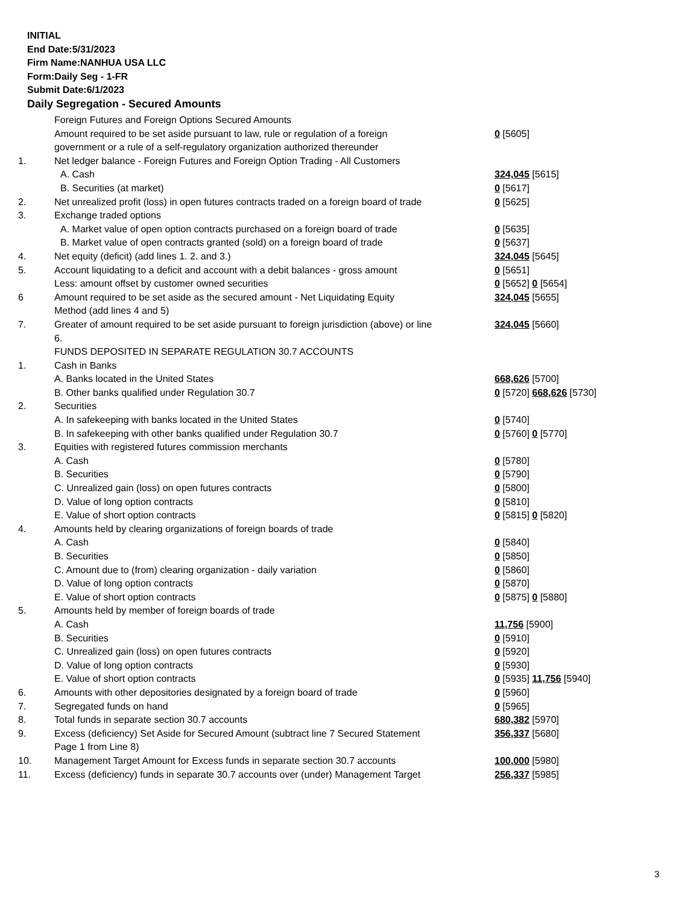INITIAL
End Date:5/31/2023
Firm Name:NANHUA USA LLC
Form:Daily Seg - 1-FR
Submit Date:6/1/2023
Daily Segregation - Secured Amounts
| | Foreign Futures and Foreign Options Secured Amounts | |
| | Amount required to be set aside pursuant to law, rule or regulation of a foreign | 0 [5605] |
| | government or a rule of a self-regulatory organization authorized thereunder | |
| 1. | Net ledger balance - Foreign Futures and Foreign Option Trading - All Customers | |
| | A. Cash | 324,045 [5615] |
| | B. Securities (at market) | 0 [5617] |
| 2. | Net unrealized profit (loss) in open futures contracts traded on a foreign board of trade | 0 [5625] |
| 3. | Exchange traded options | |
| | A. Market value of open option contracts purchased on a foreign board of trade | 0 [5635] |
| | B. Market value of open contracts granted (sold) on a foreign board of trade | 0 [5637] |
| 4. | Net equity (deficit) (add lines 1. 2. and 3.) | 324,045 [5645] |
| 5. | Account liquidating to a deficit and account with a debit balances - gross amount | 0 [5651] |
| | Less: amount offset by customer owned securities | 0 [5652] 0 [5654] |
| 6 | Amount required to be set aside as the secured amount - Net Liquidating Equity | 324,045 [5655] |
| | Method (add lines 4 and 5) | |
| 7. | Greater of amount required to be set aside pursuant to foreign jurisdiction (above) or line | 324,045 [5660] |
| | 6. | |
| | FUNDS DEPOSITED IN SEPARATE REGULATION 30.7 ACCOUNTS | |
| 1. | Cash in Banks | |
| | A. Banks located in the United States | 668,626 [5700] |
| | B. Other banks qualified under Regulation 30.7 | 0 [5720] 668,626 [5730] |
| 2. | Securities | |
| | A. In safekeeping with banks located in the United States | 0 [5740] |
| | B. In safekeeping with other banks qualified under Regulation 30.7 | 0 [5760] 0 [5770] |
| 3. | Equities with registered futures commission merchants | |
| | A. Cash | 0 [5780] |
| | B. Securities | 0 [5790] |
| | C. Unrealized gain (loss) on open futures contracts | 0 [5800] |
| | D. Value of long option contracts | 0 [5810] |
| | E. Value of short option contracts | 0 [5815] 0 [5820] |
| 4. | Amounts held by clearing organizations of foreign boards of trade | |
| | A. Cash | 0 [5840] |
| | B. Securities | 0 [5850] |
| | C. Amount due to (from) clearing organization - daily variation | 0 [5860] |
| | D. Value of long option contracts | 0 [5870] |
| | E. Value of short option contracts | 0 [5875] 0 [5880] |
| 5. | Amounts held by member of foreign boards of trade | |
| | A. Cash | 11,756 [5900] |
| | B. Securities | 0 [5910] |
| | C. Unrealized gain (loss) on open futures contracts | 0 [5920] |
| | D. Value of long option contracts | 0 [5930] |
| | E. Value of short option contracts | 0 [5935] 11,756 [5940] |
| 6. | Amounts with other depositories designated by a foreign board of trade | 0 [5960] |
| 7. | Segregated funds on hand | 0 [5965] |
| 8. | Total funds in separate section 30.7 accounts | 680,382 [5970] |
| 9. | Excess (deficiency) Set Aside for Secured Amount (subtract line 7 Secured Statement | 356,337 [5680] |
| | Page 1 from Line 8) | |
| 10. | Management Target Amount for Excess funds in separate section 30.7 accounts | 100,000 [5980] |
| 11. | Excess (deficiency) funds in separate 30.7 accounts over (under) Management Target | 256,337 [5985] |
3